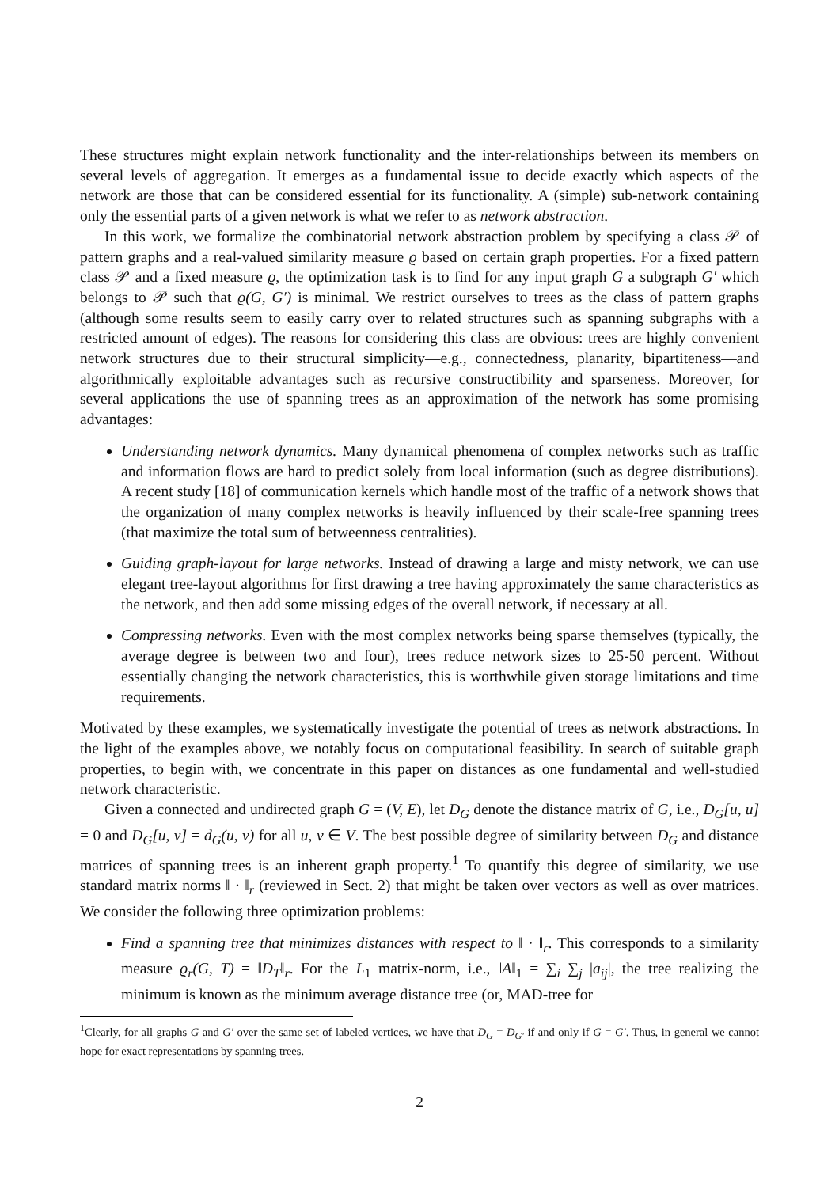These structures might explain network functionality and the inter-relationships between its members on several levels of aggregation. It emerges as a fundamental issue to decide exactly which aspects of the network are those that can be considered essential for its functionality. A (simple) sub-network containing only the essential parts of a given network is what we refer to as network abstraction.
In this work, we formalize the combinatorial network abstraction problem by specifying a class 𝒫 of pattern graphs and a real-valued similarity measure ϱ based on certain graph properties. For a fixed pattern class 𝒫 and a fixed measure ϱ, the optimization task is to find for any input graph G a subgraph G′ which belongs to 𝒫 such that ϱ(G, G′) is minimal. We restrict ourselves to trees as the class of pattern graphs (although some results seem to easily carry over to related structures such as spanning subgraphs with a restricted amount of edges). The reasons for considering this class are obvious: trees are highly convenient network structures due to their structural simplicity—e.g., connectedness, planarity, bipartiteness—and algorithmically exploitable advantages such as recursive constructibility and sparseness. Moreover, for several applications the use of spanning trees as an approximation of the network has some promising advantages:
Understanding network dynamics. Many dynamical phenomena of complex networks such as traffic and information flows are hard to predict solely from local information (such as degree distributions). A recent study [18] of communication kernels which handle most of the traffic of a network shows that the organization of many complex networks is heavily influenced by their scale-free spanning trees (that maximize the total sum of betweenness centralities).
Guiding graph-layout for large networks. Instead of drawing a large and misty network, we can use elegant tree-layout algorithms for first drawing a tree having approximately the same characteristics as the network, and then add some missing edges of the overall network, if necessary at all.
Compressing networks. Even with the most complex networks being sparse themselves (typically, the average degree is between two and four), trees reduce network sizes to 25-50 percent. Without essentially changing the network characteristics, this is worthwhile given storage limitations and time requirements.
Motivated by these examples, we systematically investigate the potential of trees as network abstractions. In the light of the examples above, we notably focus on computational feasibility. In search of suitable graph properties, to begin with, we concentrate in this paper on distances as one fundamental and well-studied network characteristic.
Given a connected and undirected graph G = (V, E), let D<sub>G</sub> denote the distance matrix of G, i.e., D<sub>G</sub>[u, u] = 0 and D<sub>G</sub>[u, v] = d<sub>G</sub>(u, v) for all u, v ∈ V. The best possible degree of similarity between D<sub>G</sub> and distance matrices of spanning trees is an inherent graph property.<sup>1</sup> To quantify this degree of similarity, we use standard matrix norms ‖ · ‖<sub>r</sub> (reviewed in Sect. 2) that might be taken over vectors as well as over matrices. We consider the following three optimization problems:
Find a spanning tree that minimizes distances with respect to ‖ · ‖<sub>r</sub>. This corresponds to a similarity measure ϱ<sub>r</sub>(G, T) = ‖D<sub>T</sub>‖<sub>r</sub>. For the L<sub>1</sub> matrix-norm, i.e., ‖A‖<sub>1</sub> = ∑<sub>i</sub> ∑<sub>j</sub> |a<sub>ij</sub>|, the tree realizing the minimum is known as the minimum average distance tree (or, MAD-tree for
<sup>1</sup> Clearly, for all graphs G and G′ over the same set of labeled vertices, we have that D<sub>G</sub> = D<sub>G′</sub> if and only if G = G′. Thus, in general we cannot hope for exact representations by spanning trees.
2